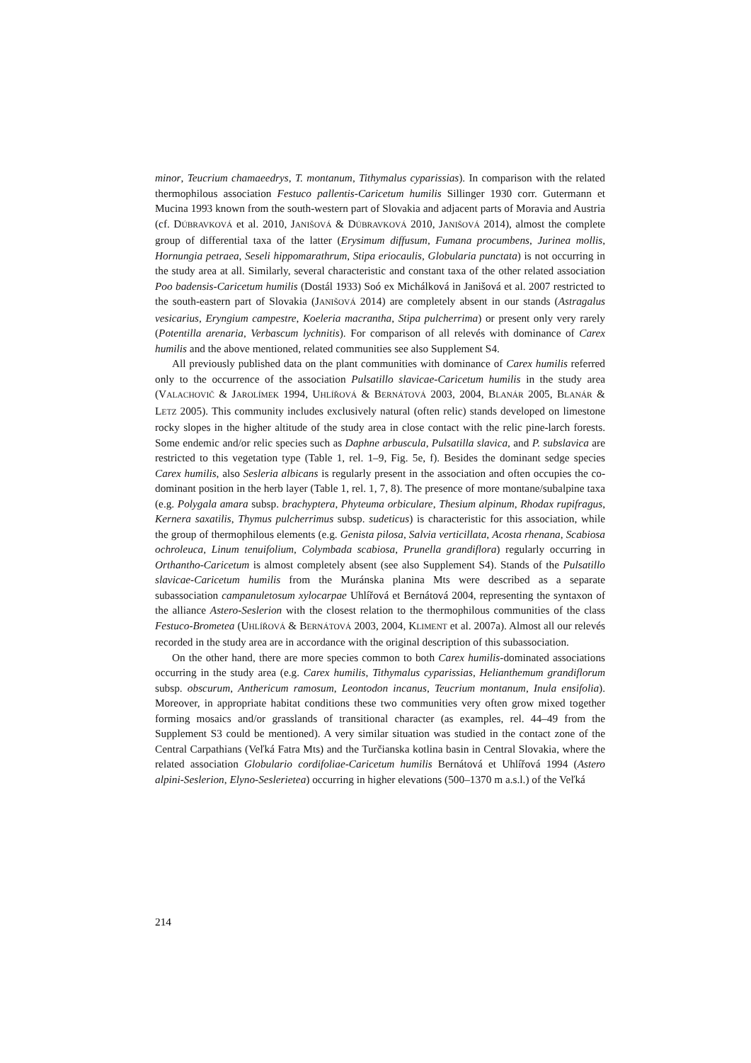minor, Teucrium chamaeedrys, T. montanum, Tithymalus cyparissias). In comparison with the related thermophilous association Festuco pallentis-Caricetum humilis Sillinger 1930 corr. Gutermann et Mucina 1993 known from the south-western part of Slovakia and adjacent parts of Moravia and Austria (cf. DÚBRAVKOVÁ et al. 2010, JANIŠOVÁ & DÚBRAVKOVÁ 2010, JANIŠOVÁ 2014), almost the complete group of differential taxa of the latter (Erysimum diffusum, Fumana procumbens, Jurinea mollis, Hornungia petraea, Seseli hippomarathrum, Stipa eriocaulis, Globularia punctata) is not occurring in the study area at all. Similarly, several characteristic and constant taxa of the other related association Poo badensis-Caricetum humilis (Dostál 1933) Soó ex Michálková in Janišová et al. 2007 restricted to the south-eastern part of Slovakia (JANIŠOVÁ 2014) are completely absent in our stands (Astragalus vesicarius, Eryngium campestre, Koeleria macrantha, Stipa pulcherrima) or present only very rarely (Potentilla arenaria, Verbascum lychnitis). For comparison of all relevés with dominance of Carex humilis and the above mentioned, related communities see also Supplement S4.
All previously published data on the plant communities with dominance of Carex humilis referred only to the occurrence of the association Pulsatillo slavicae-Caricetum humilis in the study area (VALACHOVIČ & JAROLÍMEK 1994, UHLÍŘOVÁ & BERNÁTOVÁ 2003, 2004, BLANÁR 2005, BLANÁR & LETZ 2005). This community includes exclusively natural (often relic) stands developed on limestone rocky slopes in the higher altitude of the study area in close contact with the relic pine-larch forests. Some endemic and/or relic species such as Daphne arbuscula, Pulsatilla slavica, and P. subslavica are restricted to this vegetation type (Table 1, rel. 1–9, Fig. 5e, f). Besides the dominant sedge species Carex humilis, also Sesleria albicans is regularly present in the association and often occupies the co-dominant position in the herb layer (Table 1, rel. 1, 7, 8). The presence of more montane/subalpine taxa (e.g. Polygala amara subsp. brachyptera, Phyteuma orbiculare, Thesium alpinum, Rhodax rupifragus, Kernera saxatilis, Thymus pulcherrimus subsp. sudeticus) is characteristic for this association, while the group of thermophilous elements (e.g. Genista pilosa, Salvia verticillata, Acosta rhenana, Scabiosa ochroleuca, Linum tenuifolium, Colymbada scabiosa, Prunella grandiflora) regularly occurring in Orthantho-Caricetum is almost completely absent (see also Supplement S4). Stands of the Pulsatillo slavicae-Caricetum humilis from the Muránska planina Mts were described as a separate subassociation campanuletosum xylocarpae Uhlířová et Bernátová 2004, representing the syntaxon of the alliance Astero-Seslerion with the closest relation to the thermophilous communities of the class Festuco-Brometea (UHLÍŘOVÁ & BERNÁTOVÁ 2003, 2004, KLIMENT et al. 2007a). Almost all our relevés recorded in the study area are in accordance with the original description of this subassociation.
On the other hand, there are more species common to both Carex humilis-dominated associations occurring in the study area (e.g. Carex humilis, Tithymalus cyparissias, Helianthemum grandiflorum subsp. obscurum, Anthericum ramosum, Leontodon incanus, Teucrium montanum, Inula ensifolia). Moreover, in appropriate habitat conditions these two communities very often grow mixed together forming mosaics and/or grasslands of transitional character (as examples, rel. 44–49 from the Supplement S3 could be mentioned). A very similar situation was studied in the contact zone of the Central Carpathians (Veľká Fatra Mts) and the Turčianska kotlina basin in Central Slovakia, where the related association Globulario cordifoliae-Caricetum humilis Bernátová et Uhlířová 1994 (Astero alpini-Seslerion, Elyno-Seslerietea) occurring in higher elevations (500–1370 m a.s.l.) of the Veľká
214